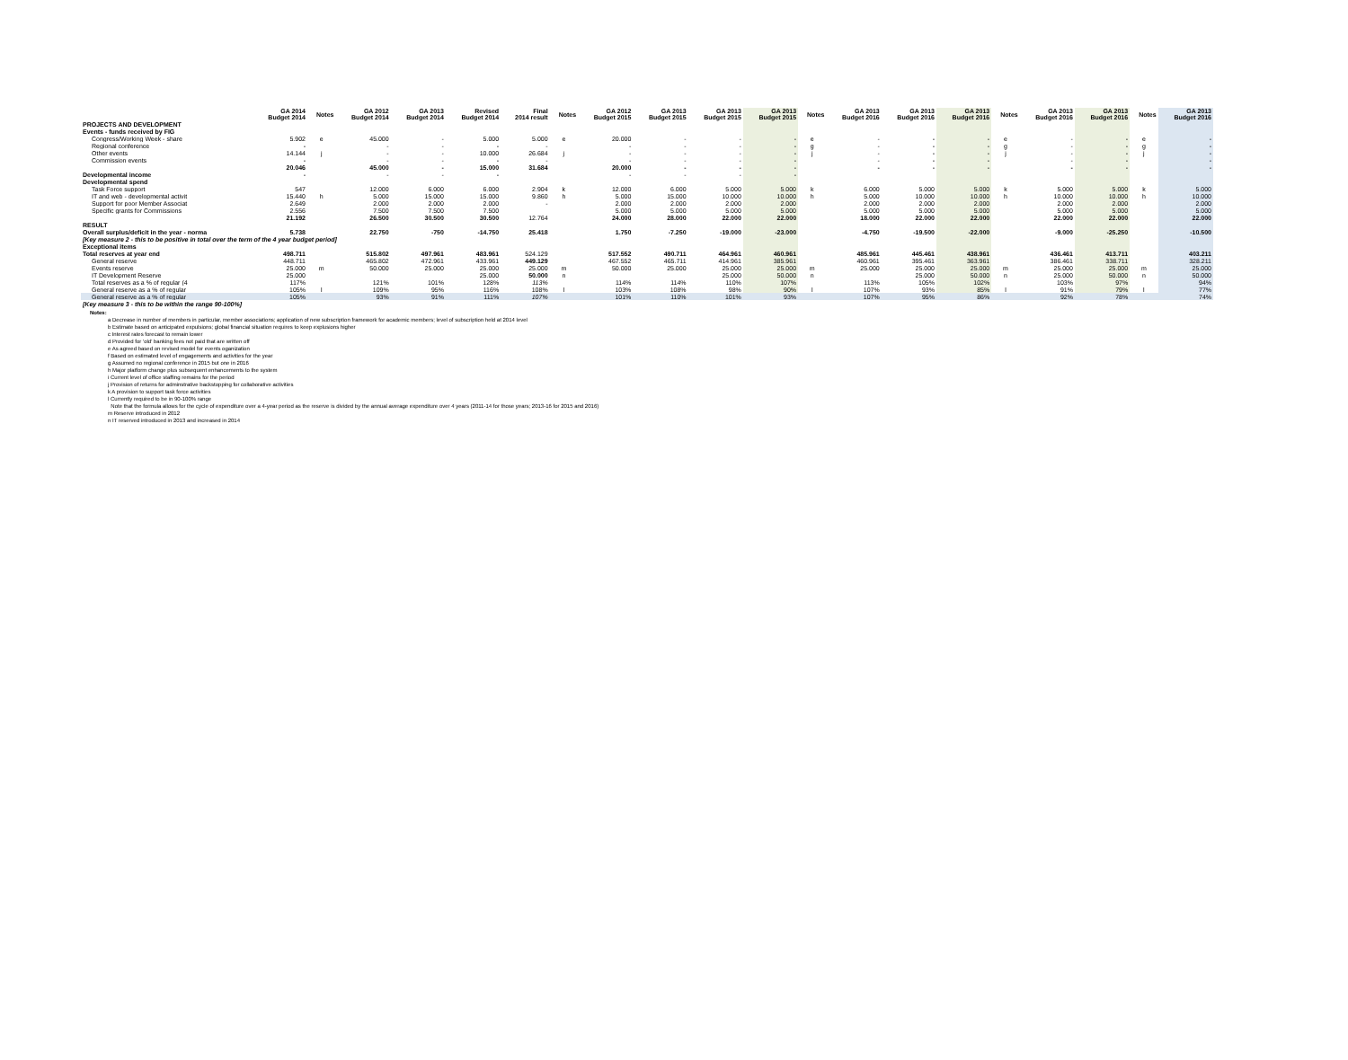| | GA 2014 Budget 2014 | Notes | GA 2012 Budget 2014 | GA 2013 Budget 2014 | Revised Budget 2014 | Final 2014 result | Notes | GA 2012 Budget 2015 | GA 2013 Budget 2015 | GA 2013 Budget 2015 | GA 2013 Budget 2015 | Notes | GA 2013 Budget 2016 | GA 2013 Budget 2016 | GA 2013 Budget 2016 | Notes | GA 2013 Budget 2016 | GA 2013 Budget 2016 | Notes | GA 2013 Budget 2016 |
| --- | --- | --- | --- | --- | --- | --- | --- | --- | --- | --- | --- | --- | --- | --- | --- | --- | --- | --- | --- | --- |
| PROJECTS AND DEVELOPMENT | | | | | | | | | | | | | | | | | | | | |
| Events - funds received by FIG | | | | | | | | | | | | | | | | | | | | |
| Congress/Working Week - share | 5.902 | e | 45.000 | - | 5.000 | 5.000 | e | 20.000 | - | - | - | e | - | - | - | e | - | - | e | - |
| Regional conference | - | | - | - | - | - | | - | - | - | - | g | - | - | - | g | - | - | g | - |
| Other events | 14.144 | j | - | - | 10.000 | 26.684 | j | - | - | - | - | j | - | - | - | j | - | - | j | - |
| Commission events | - | | - | - | - | - | | - | - | - | - | | - | - | - | | - | - | | - |
| | 20.046 | | 45.000 | - | 15.000 | 31.684 | | 20.000 | - | - | - | | - | - | - | | - | - | | - |
| Developmental income | - | | - | - | - | | | - | - | - | - | | | | | | | | | |
| Developmental spend | | | | | | | | | | | | | | | | | | | | |
| Task Force support | 547 | | 12.000 | 6.000 | 6.000 | 2.904 | k | 12.000 | 6.000 | 5.000 | 5.000 | k | 6.000 | 5.000 | 5.000 | k | 5.000 | 5.000 | k | 5.000 |
| IT and web - developmental activit | 15.440 | h | 5.000 | 15.000 | 15.000 | 9.860 | h | 5.000 | 15.000 | 10.000 | 10.000 | h | 5.000 | 10.000 | 10.000 | h | 10.000 | 10.000 | h | 10.000 |
| Support for poor Member Associat | 2.649 | | 2.000 | 2.000 | 2.000 | - | | 2.000 | 2.000 | 2.000 | 2.000 | | 2.000 | 2.000 | 2.000 | | 2.000 | 2.000 | | 2.000 |
| Specific grants for Commissions | 2.556 | | 7.500 | 7.500 | 7.500 | | | 5.000 | 5.000 | 5.000 | 5.000 | | 5.000 | 5.000 | 5.000 | | 5.000 | 5.000 | | 5.000 |
| | 21.192 | | 26.500 | 30.500 | 30.500 | 12.764 | | 24.000 | 28.000 | 22.000 | 22.000 | | 18.000 | 22.000 | 22.000 | | 22.000 | 22.000 | | 22.000 |
| RESULT | | | | | | | | | | | | | | | | | | | | |
| Overall surplus/deficit in the year - norma | 5.738 | | 22.750 | -750 | -14.750 | 25.418 | | 1.750 | -7.250 | -19.000 | -23.000 | | -4.750 | -19.500 | -22.000 | | -9.000 | -25.250 | | -10.500 |
| [Key measure 2 - this to be positive in total over the term of the 4 year budget period] | | | | | | | | | | | | | | | | | | | | |
| Exceptional items | | | | | | | | | | | | | | | | | | | | |
| Total reserves at year end | 498.711 | | 515.802 | 497.961 | 483.961 | 524.129 | | 517.552 | 490.711 | 464.961 | 460.961 | | 485.961 | 445.461 | 438.961 | | 436.461 | 413.711 | | 403.211 |
| General reserve | 448.711 | | 465.802 | 472.961 | 433.961 | 449.129 | | 467.552 | 465.711 | 414.961 | 385.961 | | 460.961 | 395.461 | 363.961 | | 386.461 | 338.711 | | 328.211 |
| Events reserve | 25.000 | m | 50.000 | 25.000 | 25.000 | 25.000 | m | 50.000 | 25.000 | 25.000 | 25.000 | m | 25.000 | 25.000 | 25.000 | m | 25.000 | 25.000 | m | 25.000 |
| IT Development Reserve | 25.000 | | | | 25.000 | 50.000 | n | | | 25.000 | 50.000 | n | | 25.000 | 50.000 | n | 25.000 | 50.000 | n | 50.000 |
| Total reserves as a % of regular (4 | 117% | | 121% | 101% | 128% | 113% | | 114% | 114% | 110% | 107% | | 113% | 105% | 102% | | 103% | 97% | | 94% |
| General reserve as a % of regular | 105% | l | 109% | 95% | 116% | 108% | l | 103% | 108% | 98% | 90% | l | 107% | 93% | 85% | l | 91% | 79% | l | 77% |
| General reserve as a % of regular | 105% | | 93% | 91% | 111% | 107% | | 101% | 110% | 101% | 93% | | 107% | 95% | 86% | | 92% | 78% | | 74% |
| [Key measure 3 - this to be within the range 90-100%] | | | | | | | | | | | | | | | | | | | | |
Notes:
a Decrease in number of members in particular, member associations; application of new subscription framework for academic members; level of subscription held at 2014 level
b Estimate based on anticipated expulsions; global financial situation requires to keep explusions higher
c Interest rates forecast to remain lower
d Provided for 'old' banking fees not paid that are written off
e As agreed based on revised model for events oganization
f Based on estimated level of engagements and activities for the year
g Assumed no regional conference in 2015 but one in 2016
h Major platform change plus subsequent enhancements to the system
i Current level of office staffing remains for the period
j Provision of returns for adminstrative backstopping for collaborative activities
k A provision to support task force activities
l Currently required to be in 90-100% range
Note that the formula allows for the cycle of expenditure over a 4-year period as the reserve is divided by the annual average expenditure over 4 years (2011-14 for those years; 2013-16 for 2015 and 2016)
m Reserve introduced in 2012
n IT reserved introduced in 2013 and increased in 2014